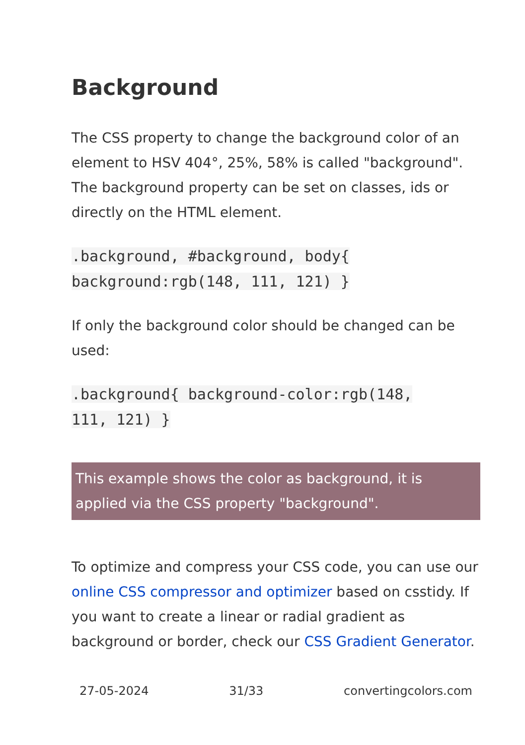Background
The CSS property to change the background color of an element to HSV 404°, 25%, 58% is called "background". The background property can be set on classes, ids or directly on the HTML element.
.background, #background, body{
background:rgb(148, 111, 121) }
If only the background color should be changed can be used:
.background{ background-color:rgb(148,
111, 121) }
This example shows the color as background, it is applied via the CSS property "background".
To optimize and compress your CSS code, you can use our online CSS compressor and optimizer based on csstidy. If you want to create a linear or radial gradient as background or border, check our CSS Gradient Generator.
27-05-2024 31/33 convertingcolors.com